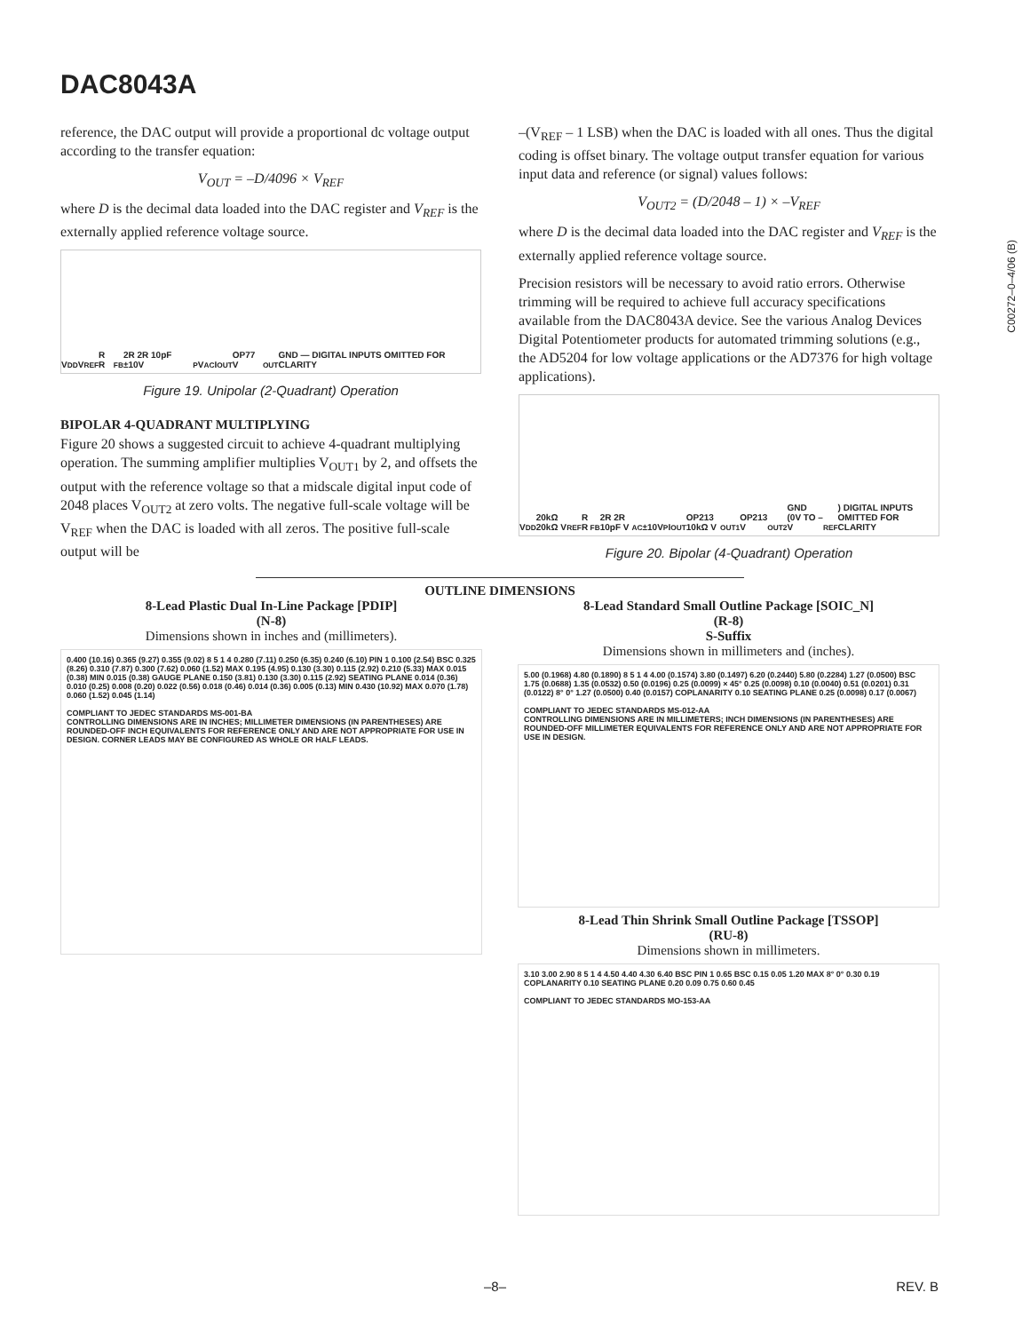DAC8043A
C00272–0–4/06 (B)
reference, the DAC output will provide a proportional dc voltage output according to the transfer equation:
V<sub>OUT</sub> = –D/4096 × V<sub>REF</sub>
where D is the decimal data loaded into the DAC register and V<sub>REF</sub> is the externally applied reference voltage source.
V<sub>DD</sub> V<sub>REF</sub> R R<sub>FB</sub> 2R 2R 10pF ±10V<sub>P</sub> V<sub>AC</sub> I<sub>OUT</sub> OP77 V<sub>OUT</sub> GND — DIGITAL INPUTS OMITTED FOR CLARITY
Figure 19. Unipolar (2-Quadrant) Operation
BIPOLAR 4-QUADRANT MULTIPLYING
Figure 20 shows a suggested circuit to achieve 4-quadrant multiplying operation. The summing amplifier multiplies V<sub>OUT1</sub> by 2, and offsets the output with the reference voltage so that a midscale digital input code of 2048 places V<sub>OUT2</sub> at zero volts. The negative full-scale voltage will be V<sub>REF</sub> when the DAC is loaded with all zeros. The positive full-scale output will be
–(V<sub>REF</sub> – 1 LSB) when the DAC is loaded with all ones. Thus the digital coding is offset binary. The voltage output transfer equation for various input data and reference (or signal) values follows:
V<sub>OUT2</sub> = (D/2048 – 1) × –V<sub>REF</sub>
where D is the decimal data loaded into the DAC register and V<sub>REF</sub> is the externally applied reference voltage source.
Precision resistors will be necessary to avoid ratio errors. Otherwise trimming will be required to achieve full accuracy specifications available from the DAC8043A device. See the various Analog Devices Digital Potentiometer products for automated trimming solutions (e.g., the AD5204 for low voltage applications or the AD7376 for high voltage applications).
V<sub>DD</sub> 20kΩ 20kΩ V<sub>REF</sub> R R<sub>FB</sub> 2R 2R 10pF V<sub>AC</sub> ±10V<sub>P</sub> I<sub>OUT</sub> OP213 10kΩ V<sub>OUT1</sub> OP213 V<sub>OUT2</sub> GND (0V TO –V<sub>REF</sub>) DIGITAL INPUTS OMITTED FOR CLARITY
Figure 20. Bipolar (4-Quadrant) Operation
OUTLINE DIMENSIONS
8-Lead Plastic Dual In-Line Package [PDIP]
(N-8)
Dimensions shown in inches and (millimeters).
0.400 (10.16) 0.365 (9.27) 0.355 (9.02) 8 5 1 4 0.280 (7.11) 0.250 (6.35) 0.240 (6.10) PIN 1 0.100 (2.54) BSC 0.325 (8.26) 0.310 (7.87) 0.300 (7.62) 0.060 (1.52) MAX 0.195 (4.95) 0.130 (3.30) 0.115 (2.92) 0.210 (5.33) MAX 0.015 (0.38) MIN 0.015 (0.38) GAUGE PLANE 0.150 (3.81) 0.130 (3.30) 0.115 (2.92) SEATING PLANE 0.014 (0.36) 0.010 (0.25) 0.008 (0.20) 0.022 (0.56) 0.018 (0.46) 0.014 (0.36) 0.005 (0.13) MIN 0.430 (10.92) MAX 0.070 (1.78) 0.060 (1.52) 0.045 (1.14)
COMPLIANT TO JEDEC STANDARDS MS-001-BA
CONTROLLING DIMENSIONS ARE IN INCHES; MILLIMETER DIMENSIONS (IN PARENTHESES) ARE ROUNDED-OFF INCH EQUIVALENTS FOR REFERENCE ONLY AND ARE NOT APPROPRIATE FOR USE IN DESIGN. CORNER LEADS MAY BE CONFIGURED AS WHOLE OR HALF LEADS.
8-Lead Standard Small Outline Package [SOIC_N]
(R-8)
S-Suffix
Dimensions shown in millimeters and (inches).
5.00 (0.1968) 4.80 (0.1890) 8 5 1 4 4.00 (0.1574) 3.80 (0.1497) 6.20 (0.2440) 5.80 (0.2284) 1.27 (0.0500) BSC 1.75 (0.0688) 1.35 (0.0532) 0.50 (0.0196) 0.25 (0.0099) × 45° 0.25 (0.0098) 0.10 (0.0040) 0.51 (0.0201) 0.31 (0.0122) 8° 0° 1.27 (0.0500) 0.40 (0.0157) COPLANARITY 0.10 SEATING PLANE 0.25 (0.0098) 0.17 (0.0067)
COMPLIANT TO JEDEC STANDARDS MS-012-AA
CONTROLLING DIMENSIONS ARE IN MILLIMETERS; INCH DIMENSIONS (IN PARENTHESES) ARE ROUNDED-OFF MILLIMETER EQUIVALENTS FOR REFERENCE ONLY AND ARE NOT APPROPRIATE FOR USE IN DESIGN.
8-Lead Thin Shrink Small Outline Package [TSSOP]
(RU-8)
Dimensions shown in millimeters.
3.10 3.00 2.90 8 5 1 4 4.50 4.40 4.30 6.40 BSC PIN 1 0.65 BSC 0.15 0.05 1.20 MAX 8° 0° 0.30 0.19 COPLANARITY 0.10 SEATING PLANE 0.20 0.09 0.75 0.60 0.45
COMPLIANT TO JEDEC STANDARDS MO-153-AA
–8– REV. B